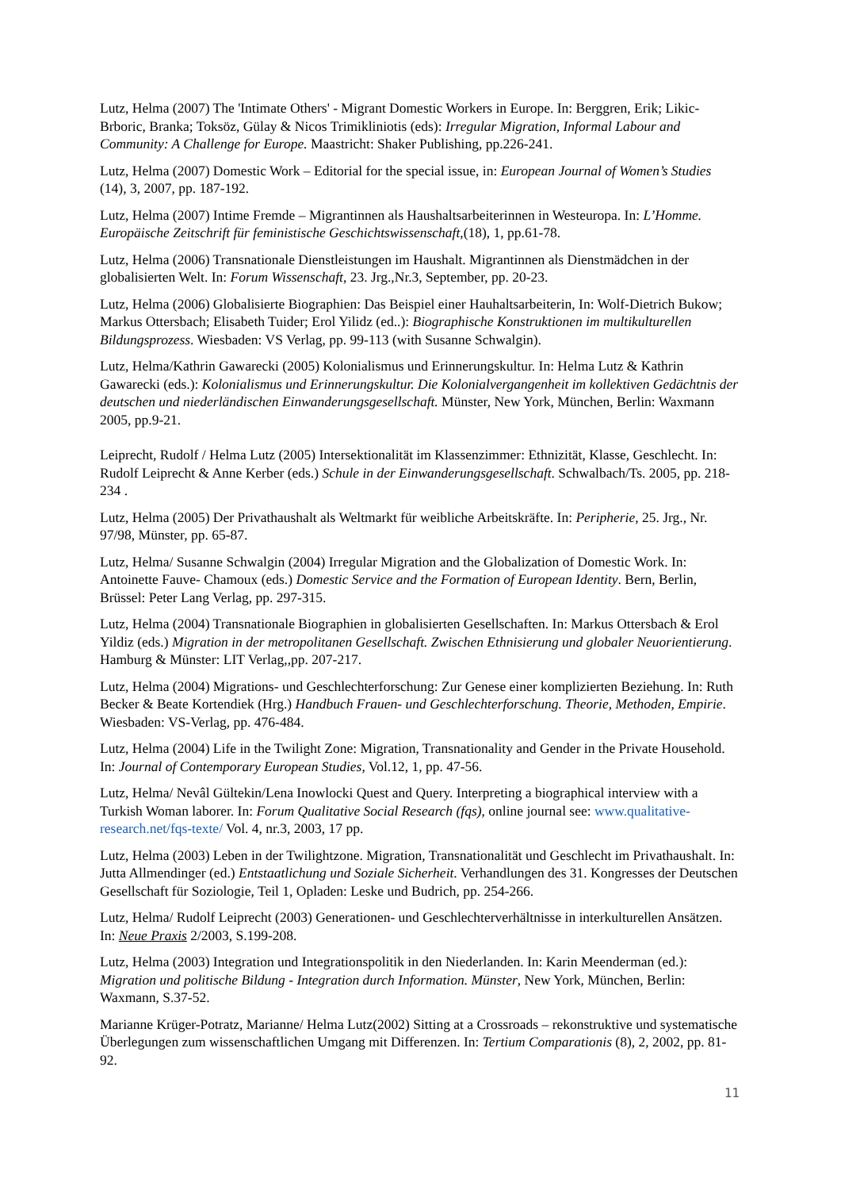Lutz, Helma (2007) The 'Intimate Others' - Migrant Domestic Workers in Europe. In: Berggren, Erik; Likic-Brboric, Branka; Toksöz, Gülay & Nicos Trimikliniotis (eds): Irregular Migration, Informal Labour and Community: A Challenge for Europe. Maastricht: Shaker Publishing, pp.226-241.
Lutz, Helma (2007) Domestic Work – Editorial for the special issue, in: European Journal of Women’s Studies (14), 3, 2007, pp. 187-192.
Lutz, Helma (2007) Intime Fremde – Migrantinnen als Haushaltsarbeiterinnen in Westeuropa. In: L’Homme. Europäische Zeitschrift für feministische Geschichtswissenschaft,(18), 1, pp.61-78.
Lutz, Helma (2006) Transnationale Dienstleistungen im Haushalt. Migrantinnen als Dienstmädchen in der globalisierten Welt. In: Forum Wissenschaft, 23. Jrg.,Nr.3, September, pp. 20-23.
Lutz, Helma (2006) Globalisierte Biographien: Das Beispiel einer Hauhaltsarbeiterin, In: Wolf-Dietrich Bukow; Markus Ottersbach; Elisabeth Tuider; Erol Yilidz (ed..): Biographische Konstruktionen im multikulturellen Bildungsprozess. Wiesbaden: VS Verlag, pp. 99-113 (with Susanne Schwalgin).
Lutz, Helma/Kathrin Gawarecki (2005) Kolonialismus und Erinnerungskultur. In: Helma Lutz & Kathrin Gawarecki (eds.): Kolonialismus und Erinnerungskultur. Die Kolonialvergangenheit im kollektiven Gedächtnis der deutschen und niederländischen Einwanderungsgesellschaft. Münster, New York, München, Berlin: Waxmann 2005, pp.9-21.
Leiprecht, Rudolf / Helma Lutz (2005) Intersektionalität im Klassenzimmer: Ethnizität, Klasse, Geschlecht. In: Rudolf Leiprecht & Anne Kerber (eds.) Schule in der Einwanderungsgesellschaft. Schwalbach/Ts. 2005, pp. 218-234 .
Lutz, Helma (2005) Der Privathaushalt als Weltmarkt für weibliche Arbeitskräfte. In: Peripherie, 25. Jrg., Nr. 97/98, Münster, pp. 65-87.
Lutz, Helma/ Susanne Schwalgin (2004) Irregular Migration and the Globalization of Domestic Work. In: Antoinette Fauve- Chamoux (eds.) Domestic Service and the Formation of European Identity. Bern, Berlin, Brüssel: Peter Lang Verlag, pp. 297-315.
Lutz, Helma (2004) Transnationale Biographien in globalisierten Gesellschaften. In: Markus Ottersbach & Erol Yildiz (eds.) Migration in der metropolitanen Gesellschaft. Zwischen Ethnisierung und globaler Neuorientierung. Hamburg & Münster: LIT Verlag,,pp. 207-217.
Lutz, Helma (2004) Migrations- und Geschlechterforschung: Zur Genese einer komplizierten Beziehung. In: Ruth Becker & Beate Kortendiek (Hrg.) Handbuch Frauen- und Geschlechterforschung. Theorie, Methoden, Empirie. Wiesbaden: VS-Verlag, pp. 476-484.
Lutz, Helma (2004) Life in the Twilight Zone: Migration, Transnationality and Gender in the Private Household. In: Journal of Contemporary European Studies, Vol.12, 1, pp. 47-56.
Lutz, Helma/ Nevâl Gültekin/Lena Inowlocki Quest and Query. Interpreting a biographical interview with a Turkish Woman laborer. In: Forum Qualitative Social Research (fqs), online journal see: www.qualitative-research.net/fqs-texte/ Vol. 4, nr.3, 2003, 17 pp.
Lutz, Helma (2003) Leben in der Twilightzone. Migration, Transnationalität und Geschlecht im Privathaushalt. In: Jutta Allmendinger (ed.) Entstaatlichung und Soziale Sicherheit. Verhandlungen des 31. Kongresses der Deutschen Gesellschaft für Soziologie, Teil 1, Opladen: Leske und Budrich, pp. 254-266.
Lutz, Helma/ Rudolf Leiprecht (2003) Generationen- und Geschlechterverhältnisse in interkulturellen Ansätzen. In: Neue Praxis 2/2003, S.199-208.
Lutz, Helma (2003) Integration und Integrationspolitik in den Niederlanden. In: Karin Meenderman (ed.): Migration und politische Bildung - Integration durch Information. Münster, New York, München, Berlin: Waxmann, S.37-52.
Marianne Krüger-Potratz, Marianne/ Helma Lutz(2002) Sitting at a Crossroads – rekonstruktive und systematische Überlegungen zum wissenschaftlichen Umgang mit Differenzen. In: Tertium Comparationis (8), 2, 2002, pp. 81-92.
11